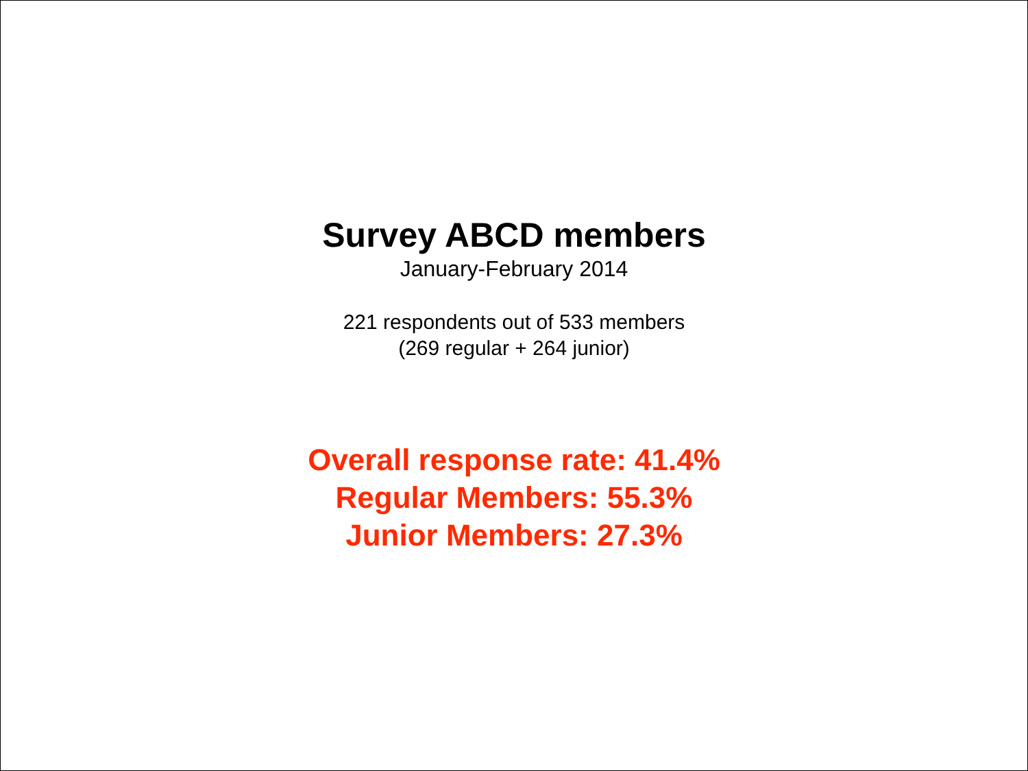Survey ABCD members
January-February 2014
221 respondents out of 533 members
(269 regular + 264 junior)
Overall response rate: 41.4%
Regular Members: 55.3%
Junior Members: 27.3%